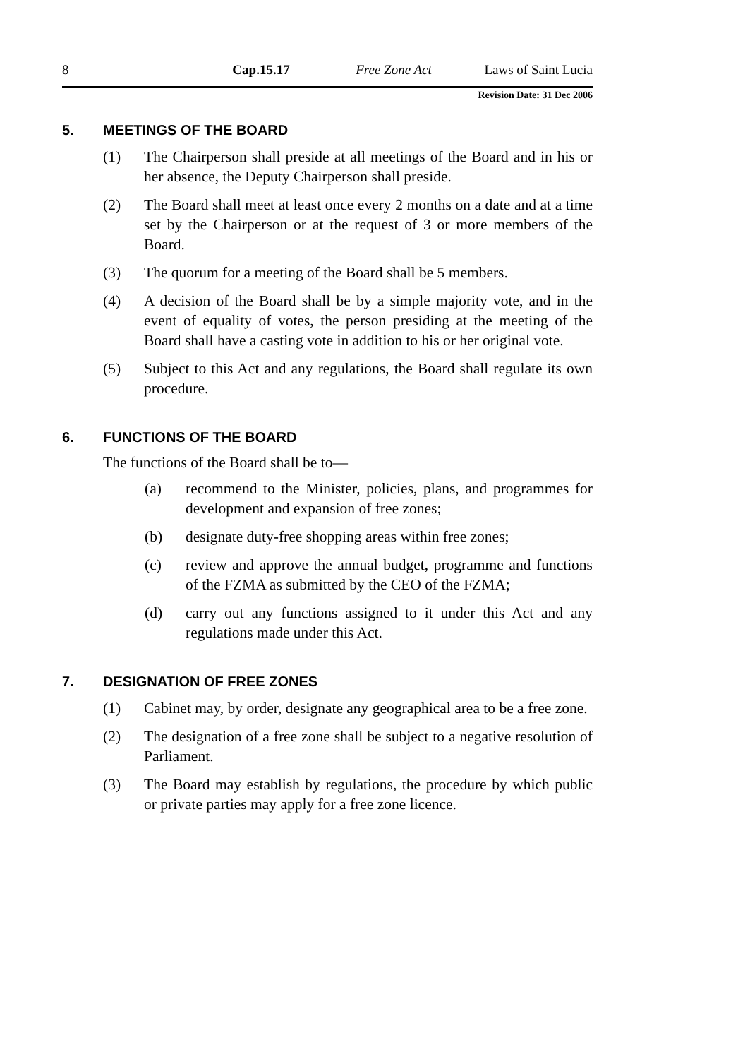8 Cap.15.17 Free Zone Act Laws of Saint Lucia
Revision Date: 31 Dec 2006
5. MEETINGS OF THE BOARD
(1) The Chairperson shall preside at all meetings of the Board and in his or her absence, the Deputy Chairperson shall preside.
(2) The Board shall meet at least once every 2 months on a date and at a time set by the Chairperson or at the request of 3 or more members of the Board.
(3) The quorum for a meeting of the Board shall be 5 members.
(4) A decision of the Board shall be by a simple majority vote, and in the event of equality of votes, the person presiding at the meeting of the Board shall have a casting vote in addition to his or her original vote.
(5) Subject to this Act and any regulations, the Board shall regulate its own procedure.
6. FUNCTIONS OF THE BOARD
The functions of the Board shall be to—
(a) recommend to the Minister, policies, plans, and programmes for development and expansion of free zones;
(b) designate duty-free shopping areas within free zones;
(c) review and approve the annual budget, programme and functions of the FZMA as submitted by the CEO of the FZMA;
(d) carry out any functions assigned to it under this Act and any regulations made under this Act.
7. DESIGNATION OF FREE ZONES
(1) Cabinet may, by order, designate any geographical area to be a free zone.
(2) The designation of a free zone shall be subject to a negative resolution of Parliament.
(3) The Board may establish by regulations, the procedure by which public or private parties may apply for a free zone licence.